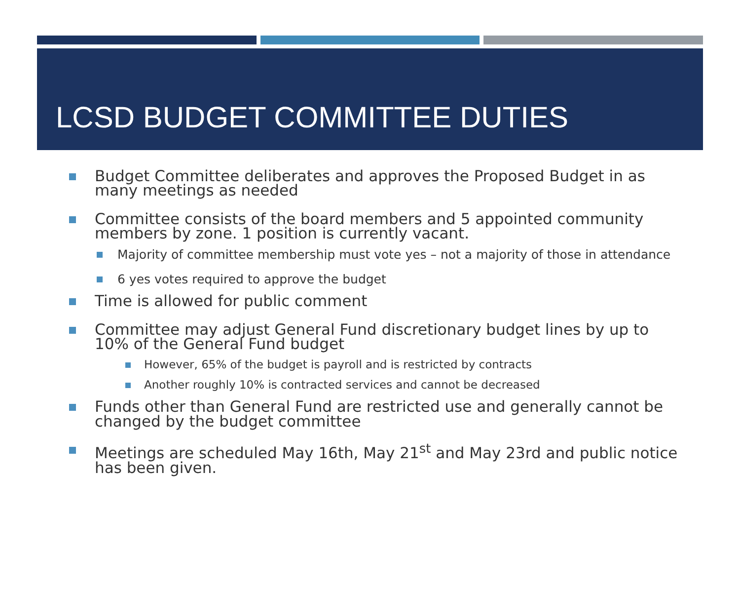LCSD BUDGET COMMITTEE DUTIES
Budget Committee deliberates and approves the Proposed Budget in as many meetings as needed
Committee consists of the board members and 5 appointed community members by zone. 1 position is currently vacant.
Majority of committee membership must vote yes – not a majority of those in attendance
6 yes votes required to approve the budget
Time is allowed for public comment
Committee may adjust General Fund discretionary budget lines by up to 10% of the General Fund budget
However, 65% of the budget is payroll and is restricted by contracts
Another roughly 10% is contracted services and cannot be decreased
Funds other than General Fund are restricted use and generally cannot be changed by the budget committee
Meetings are scheduled May 16th, May 21<sup>st</sup> and May 23rd and public notice has been given.